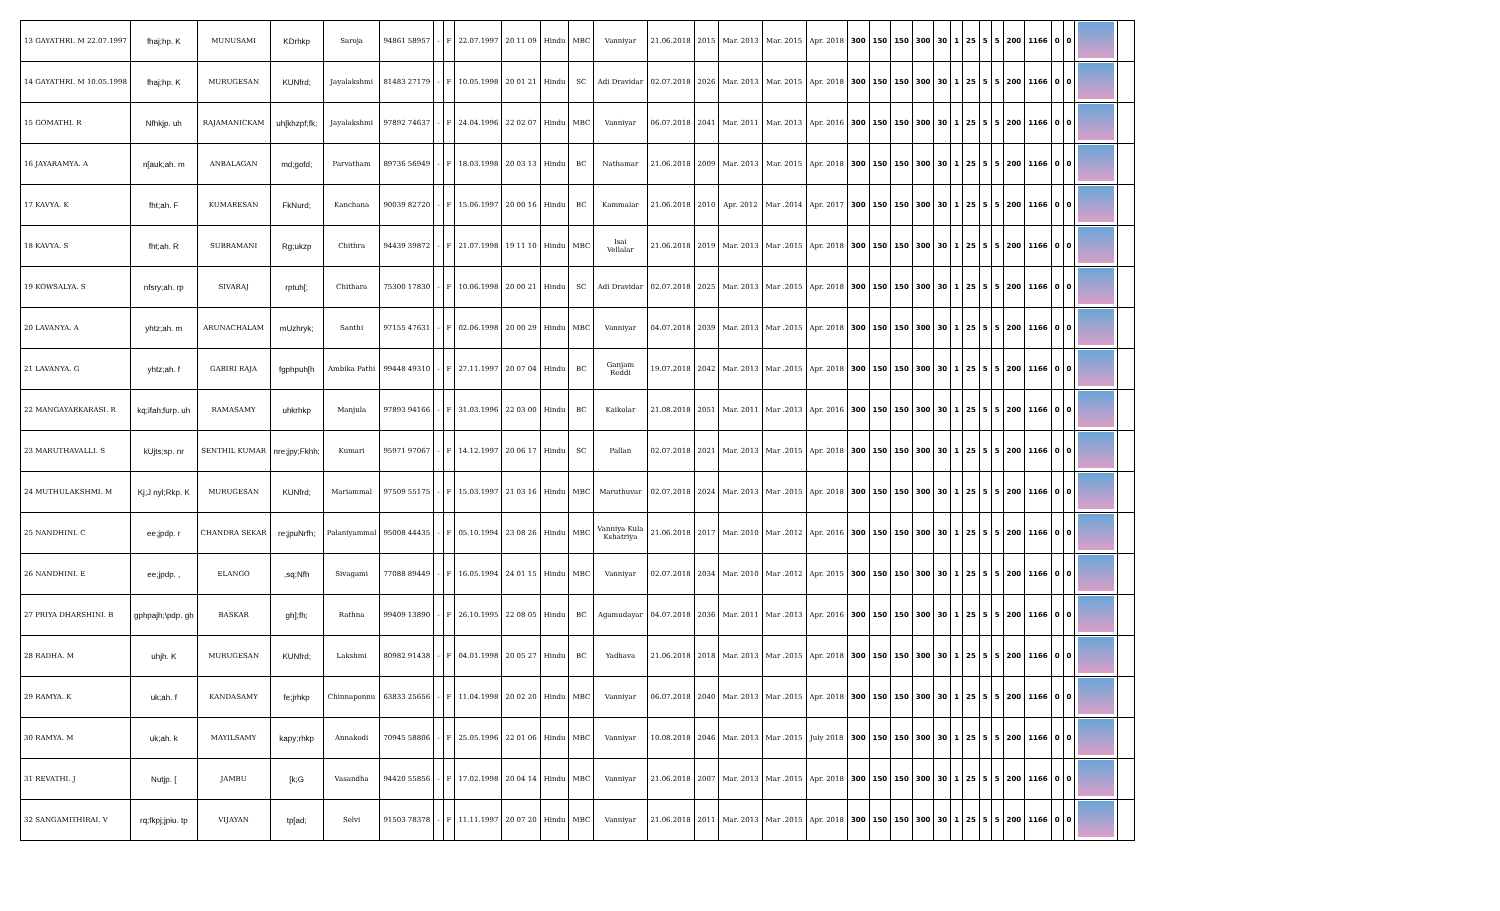| 13 GAYATHRI. M 22.07.1997 | fhaj;hp. K | MUNUSAMI | KDrhkp | Saroja | 94861 58957 | - | F | 22.07.1997 | 20 11 09 | Hindu | MBC | Vanniyar | 21.06.2018 | 2015 | Mar. 2013 | Mar. 2015 | Apr. 2018 | 300 | 150 | 150 | 300 | 30 | 1 | 25 | 5 | 5 | 200 | 1166 | 0 | 0 | | |
| 14 GAYATHRI. M 10.05.1998 | fhaj;hp. K | MURUGESAN | KUNfrd; | Jayalakshmi | 81483 27179 | - | F | 10.05.1998 | 20 01 21 | Hindu | SC | Adi Dravidar | 02.07.2018 | 2026 | Mar. 2013 | Mar. 2015 | Apr. 2018 | 300 | 150 | 150 | 300 | 30 | 1 | 25 | 5 | 5 | 200 | 1166 | 0 | 0 | | |
| 15 GOMATHI. R | Nfhkjp. uh | RAJAMANICKAM | uh[khzpf;fk; | Jayalakshmi | 97892 74637 | - | F | 24.04.1996 | 22 02 07 | Hindu | MBC | Vanniyar | 06.07.2018 | 2041 | Mar. 2011 | Mar. 2013 | Apr. 2016 | 300 | 150 | 150 | 300 | 30 | 1 | 25 | 5 | 5 | 200 | 1166 | 0 | 0 | | |
| 16 JAYARAMYA. A | n[auk;ah. m | ANBALAGAN | md;gofd; | Parvatham | 89736 56949 | - | F | 18.03.1998 | 20 03 13 | Hindu | BC | Nathamar | 21.06.2018 | 2009 | Mar. 2013 | Mar. 2015 | Apr. 2018 | 300 | 150 | 150 | 300 | 30 | 1 | 25 | 5 | 5 | 200 | 1166 | 0 | 0 | | |
| 17 KAVYA. K | fht;ah. F | KUMARESAN | FkNurd; | Kanchana | 90039 82720 | - | F | 15.06.1997 | 20 00 16 | Hindu | BC | Kammalar | 21.06.2018 | 2010 | Apr. 2012 | Mar .2014 | Apr. 2017 | 300 | 150 | 150 | 300 | 30 | 1 | 25 | 5 | 5 | 200 | 1166 | 0 | 0 | | |
| 18 KAVYA. S | fht;ah. R | SUBRAMANI | Rg;ukzp | Chithra | 94439 39872 | - | F | 21.07.1998 | 19 11 10 | Hindu | MBC | Isai Vellalar | 21.06.2018 | 2019 | Mar. 2013 | Mar .2015 | Apr. 2018 | 300 | 150 | 150 | 300 | 30 | 1 | 25 | 5 | 5 | 200 | 1166 | 0 | 0 | | |
| 19 KOWSALYA. S | nfsry;ah. rp | SIVARAJ | rptuh[; | Chithara | 75300 17830 | - | F | 10.06.1998 | 20 00 21 | Hindu | SC | Adi Dravidar | 02.07.2018 | 2025 | Mar. 2013 | Mar .2015 | Apr. 2018 | 300 | 150 | 150 | 300 | 30 | 1 | 25 | 5 | 5 | 200 | 1166 | 0 | 0 | | |
| 20 LAVANYA. A | yhtz;ah. m | ARUNACHALAM | mUzhryk; | Santhi | 97155 47631 | - | F | 02.06.1998 | 20 00 29 | Hindu | MBC | Vanniyar | 04.07.2018 | 2039 | Mar. 2013 | Mar .2015 | Apr. 2018 | 300 | 150 | 150 | 300 | 30 | 1 | 25 | 5 | 5 | 200 | 1166 | 0 | 0 | | |
| 21 LAVANYA. G | yhtz;ah. f | GABIRI RAJA | fgphpuh[h | Ambika Pathi | 99448 49310 | - | F | 27.11.1997 | 20 07 04 | Hindu | BC | Ganjam Reddi | 19.07.2018 | 2042 | Mar. 2013 | Mar .2015 | Apr. 2018 | 300 | 150 | 150 | 300 | 30 | 1 | 25 | 5 | 5 | 200 | 1166 | 0 | 0 | | |
| 22 MANGAYARKARASI. R | kq;ifah;furp. uh | RAMASAMY | uhkrhkp | Manjula | 97893 94166 | - | F | 31.03.1996 | 22 03 00 | Hindu | BC | Kaikolar | 21.08.2018 | 2051 | Mar. 2011 | Mar .2013 | Apr. 2016 | 300 | 150 | 150 | 300 | 30 | 1 | 25 | 5 | 5 | 200 | 1166 | 0 | 0 | | |
| 23 MARUTHAVALLI. S | kUjts;sp. nr | SENTHIL KUMAR | nre;jpy;Fkhh; | Kumari | 95971 97067 | - | F | 14.12.1997 | 20 06 17 | Hindu | SC | Pallan | 02.07.2018 | 2021 | Mar. 2013 | Mar .2015 | Apr. 2018 | 300 | 150 | 150 | 300 | 30 | 1 | 25 | 5 | 5 | 200 | 1166 | 0 | 0 | | |
| 24 MUTHULAKSHMI. M | Kj;J nyl;Rkp. K | MURUGESAN | KUNfrd; | Mariammal | 97509 55175 | - | F | 15.03.1997 | 21 03 16 | Hindu | MBC | Maruthuvar | 02.07.2018 | 2024 | Mar. 2013 | Mar .2015 | Apr. 2018 | 300 | 150 | 150 | 300 | 30 | 1 | 25 | 5 | 5 | 200 | 1166 | 0 | 0 | | |
| 25 NANDHINI. C | ee;jpdp. r | CHANDRA SEKAR | re;jpuNrfh; | Palaniyammal | 95008 44435 | - | F | 05.10.1994 | 23 08 26 | Hindu | MBC | Vanniya Kula Kshatriya | 21.06.2018 | 2017 | Mar. 2010 | Mar .2012 | Apr. 2016 | 300 | 150 | 150 | 300 | 30 | 1 | 25 | 5 | 5 | 200 | 1166 | 0 | 0 | | |
| 26 NANDHINI. E | ee;jpdp. , | ELANGO | ,sq;Nfh | Sivagami | 77088 89449 | - | F | 16.05.1994 | 24 01 15 | Hindu | MBC | Vanniyar | 02.07.2018 | 2034 | Mar. 2010 | Mar .2012 | Apr. 2015 | 300 | 150 | 150 | 300 | 30 | 1 | 25 | 5 | 5 | 200 | 1166 | 0 | 0 | | |
| 27 PRIYA DHARSHINI. B | gphpajh;\pdp. gh | BASKAR | gh];fh; | Rathna | 99409 13890 | - | F | 26.10.1995 | 22 08 05 | Hindu | BC | Agamudayar | 04.07.2018 | 2036 | Mar. 2011 | Mar .2013 | Apr. 2016 | 300 | 150 | 150 | 300 | 30 | 1 | 25 | 5 | 5 | 200 | 1166 | 0 | 0 | | |
| 28 RADHA. M | uhjh. K | MURUGESAN | KUNfrd; | Lakshmi | 80982 91438 | - | F | 04.01.1998 | 20 05 27 | Hindu | BC | Yadhava | 21.06.2018 | 2018 | Mar. 2013 | Mar .2015 | Apr. 2018 | 300 | 150 | 150 | 300 | 30 | 1 | 25 | 5 | 5 | 200 | 1166 | 0 | 0 | | |
| 29 RAMYA. K | uk;ah. f | KANDASAMY | fe;jrhkp | Chinnaponnu | 63833 25656 | - | F | 11.04.1998 | 20 02 20 | Hindu | MBC | Vanniyar | 06.07.2018 | 2040 | Mar. 2013 | Mar .2015 | Apr. 2018 | 300 | 150 | 150 | 300 | 30 | 1 | 25 | 5 | 5 | 200 | 1166 | 0 | 0 | | |
| 30 RAMYA. M | uk;ah. k | MAYILSAMY | kapy;rhkp | Annakodi | 70945 58806 | - | F | 25.05.1996 | 22 01 06 | Hindu | MBC | Vanniyar | 10.08.2018 | 2046 | Mar. 2013 | Mar .2015 | July 2018 | 300 | 150 | 150 | 300 | 30 | 1 | 25 | 5 | 5 | 200 | 1166 | 0 | 0 | | |
| 31 REVATHI. J | Nutjp. [ | JAMBU | [k;G | Vasandha | 94420 55856 | - | F | 17.02.1998 | 20 04 14 | Hindu | MBC | Vanniyar | 21.06.2018 | 2007 | Mar. 2013 | Mar .2015 | Apr. 2018 | 300 | 150 | 150 | 300 | 30 | 1 | 25 | 5 | 5 | 200 | 1166 | 0 | 0 | | |
| 32 SANGAMITHIRAI. V | rq;fkpj;jpiu. tp | VIJAYAN | tp[ad; | Selvi | 91503 78378 | - | F | 11.11.1997 | 20 07 20 | Hindu | MBC | Vanniyar | 21.06.2018 | 2011 | Mar. 2013 | Mar .2015 | Apr. 2018 | 300 | 150 | 150 | 300 | 30 | 1 | 25 | 5 | 5 | 200 | 1166 | 0 | 0 | | |